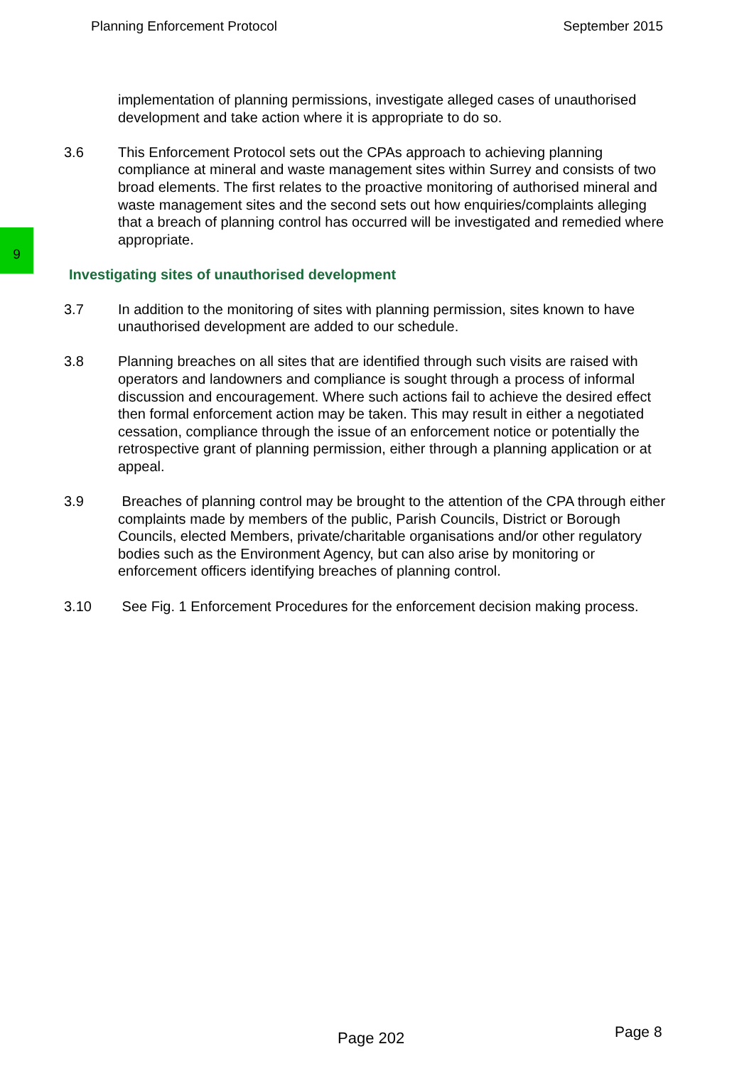Planning Enforcement Protocol September 2015
9
implementation of planning permissions, investigate alleged cases of unauthorised development and take action where it is appropriate to do so.
3.6 This Enforcement Protocol sets out the CPAs approach to achieving planning compliance at mineral and waste management sites within Surrey and consists of two broad elements. The first relates to the proactive monitoring of authorised mineral and waste management sites and the second sets out how enquiries/complaints alleging that a breach of planning control has occurred will be investigated and remedied where appropriate.
Investigating sites of unauthorised development
3.7 In addition to the monitoring of sites with planning permission, sites known to have unauthorised development are added to our schedule.
3.8 Planning breaches on all sites that are identified through such visits are raised with operators and landowners and compliance is sought through a process of informal discussion and encouragement. Where such actions fail to achieve the desired effect then formal enforcement action may be taken. This may result in either a negotiated cessation, compliance through the issue of an enforcement notice or potentially the retrospective grant of planning permission, either through a planning application or at appeal.
3.9 Breaches of planning control may be brought to the attention of the CPA through either complaints made by members of the public, Parish Councils, District or Borough Councils, elected Members, private/charitable organisations and/or other regulatory bodies such as the Environment Agency, but can also arise by monitoring or enforcement officers identifying breaches of planning control.
3.10 See Fig. 1 Enforcement Procedures for the enforcement decision making process.
Page 202 Page 8